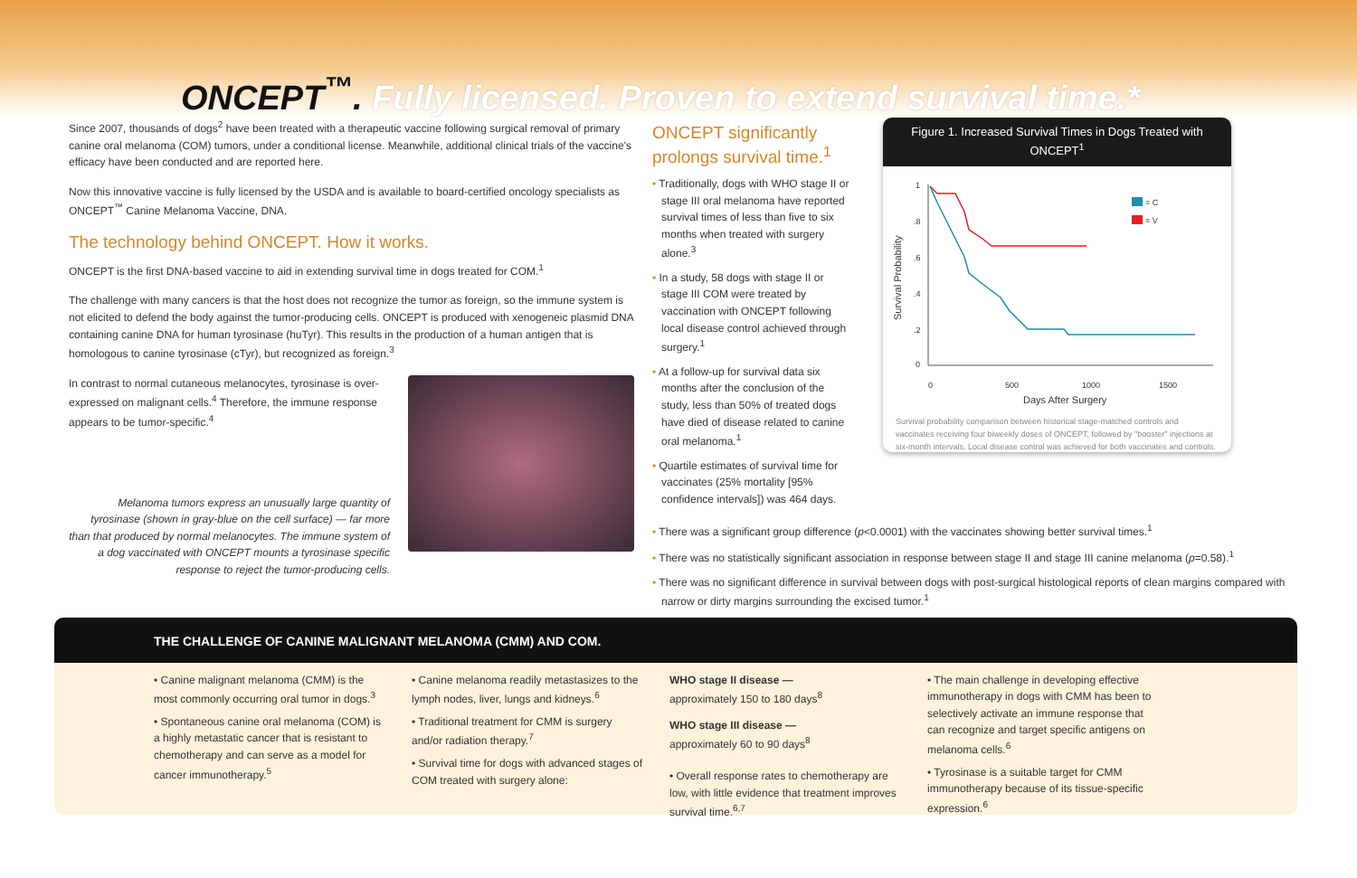ONCEPT<sup>™</sup>. Fully licensed. Proven to extend survival time.*
Since 2007, thousands of dogs<sup>2</sup> have been treated with a therapeutic vaccine following surgical removal of primary canine oral melanoma (COM) tumors, under a conditional license. Meanwhile, additional clinical trials of the vaccine's efficacy have been conducted and are reported here.
Now this innovative vaccine is fully licensed by the USDA and is available to board-certified oncology specialists as ONCEPT<sup>™</sup> Canine Melanoma Vaccine, DNA.
The technology behind ONCEPT. How it works.
ONCEPT is the first DNA-based vaccine to aid in extending survival time in dogs treated for COM.<sup>1</sup>
The challenge with many cancers is that the host does not recognize the tumor as foreign, so the immune system is not elicited to defend the body against the tumor-producing cells. ONCEPT is produced with xenogeneic plasmid DNA containing canine DNA for human tyrosinase (huTyr). This results in the production of a human antigen that is homologous to canine tyrosinase (cTyr), but recognized as foreign.<sup>3</sup>
In contrast to normal cutaneous melanocytes, tyrosinase is over-expressed on malignant cells.<sup>4</sup> Therefore, the immune response appears to be tumor-specific.<sup>4</sup>
Melanoma tumors express an unusually large quantity of tyrosinase (shown in gray-blue on the cell surface) — far more than that produced by normal melanocytes. The immune system of a dog vaccinated with ONCEPT mounts a tyrosinase specific response to reject the tumor-producing cells.
ONCEPT significantly prolongs survival time.<sup>1</sup>
• Traditionally, dogs with WHO stage II or stage III oral melanoma have reported survival times of less than five to six months when treated with surgery alone.<sup>3</sup>
• In a study, 58 dogs with stage II or stage III COM were treated by vaccination with ONCEPT following local disease control achieved through surgery.<sup>1</sup>
• At a follow-up for survival data six months after the conclusion of the study, less than 50% of treated dogs have died of disease related to canine oral melanoma.<sup>1</sup>
• Quartile estimates of survival time for vaccinates (25% mortality [95% confidence intervals]) was 464 days.
Figure 1. Increased Survival Times in Dogs Treated with ONCEPT<sup>1</sup>
Survival Probability
1
.8
.6
.4
.2
0
0
500
1000
1500
Days After Surgery
= C
= V
Survival probability comparison between historical stage-matched controls and vaccinates receiving four biweekly doses of ONCEPT, followed by "booster" injections at six-month intervals. Local disease control was achieved for both vaccinates and controls.
• There was a significant group difference (p<0.0001) with the vaccinates showing better survival times.<sup>1</sup>
• There was no statistically significant association in response between stage II and stage III canine melanoma (p=0.58).<sup>1</sup>
• There was no significant difference in survival between dogs with post-surgical histological reports of clean margins compared with narrow or dirty margins surrounding the excised tumor.<sup>1</sup>
THE CHALLENGE OF CANINE MALIGNANT MELANOMA (CMM) AND COM.
• Canine malignant melanoma (CMM) is the most commonly occurring oral tumor in dogs.<sup>3</sup>
• Spontaneous canine oral melanoma (COM) is a highly metastatic cancer that is resistant to chemotherapy and can serve as a model for cancer immunotherapy.<sup>5</sup>
• Canine melanoma readily metastasizes to the lymph nodes, liver, lungs and kidneys.<sup>6</sup>
• Traditional treatment for CMM is surgery and/or radiation therapy.<sup>7</sup>
• Survival time for dogs with advanced stages of COM treated with surgery alone:
WHO stage II disease —
approximately 150 to 180 days<sup>8</sup>
WHO stage III disease —
approximately 60 to 90 days<sup>8</sup>
• Overall response rates to chemotherapy are low, with little evidence that treatment improves survival time.<sup>6,7</sup>
• The main challenge in developing effective immunotherapy in dogs with CMM has been to selectively activate an immune response that can recognize and target specific antigens on melanoma cells.<sup>6</sup>
• Tyrosinase is a suitable target for CMM immunotherapy because of its tissue-specific expression.<sup>6</sup>